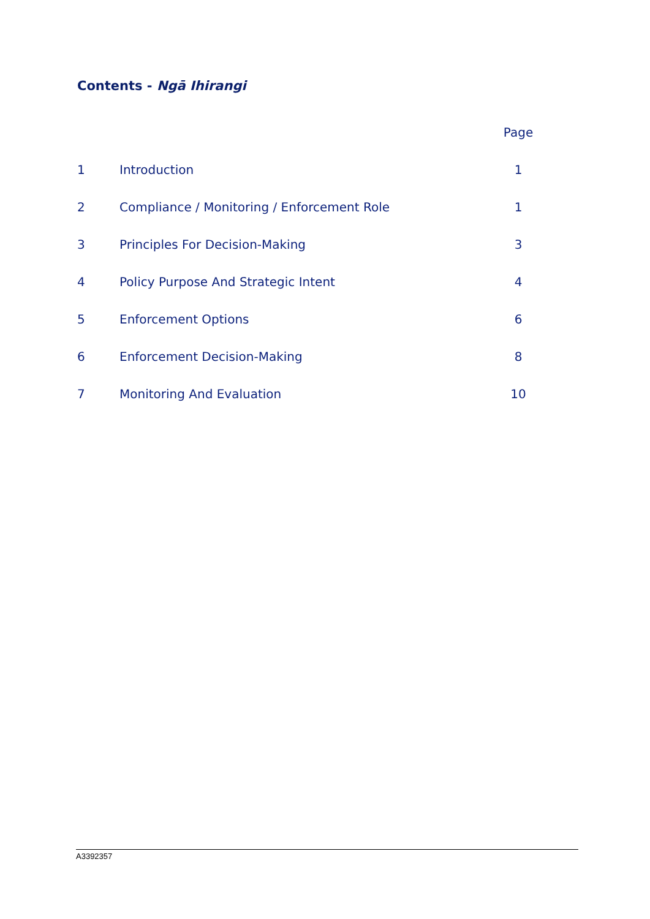Contents - Ngā Ihirangi
| | | Page |
| --- | --- | --- |
| 1 | Introduction | 1 |
| 2 | Compliance / Monitoring / Enforcement Role | 1 |
| 3 | Principles For Decision-Making | 3 |
| 4 | Policy Purpose And Strategic Intent | 4 |
| 5 | Enforcement Options | 6 |
| 6 | Enforcement Decision-Making | 8 |
| 7 | Monitoring And Evaluation | 10 |
A3392357